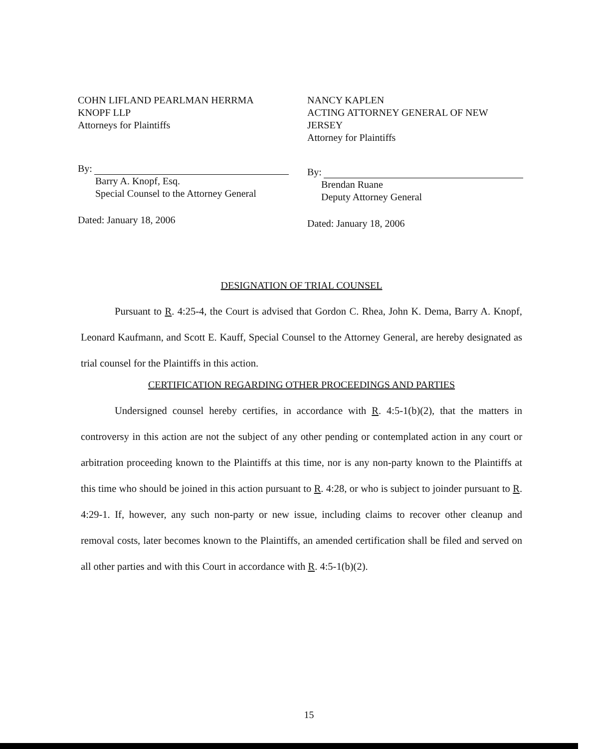COHN LIFLAND PEARLMAN HERRMA
KNOPF LLP
Attorneys for Plaintiffs
By:
Barry A. Knopf, Esq.
Special Counsel to the Attorney General
Dated: January 18, 2006
NANCY KAPLEN
ACTING ATTORNEY GENERAL OF NEW
JERSEY
Attorney for Plaintiffs
By:
Brendan Ruane
Deputy Attorney General
Dated: January 18, 2006
DESIGNATION OF TRIAL COUNSEL
Pursuant to R. 4:25-4, the Court is advised that Gordon C. Rhea, John K. Dema, Barry A. Knopf, Leonard Kaufmann, and Scott E. Kauff, Special Counsel to the Attorney General, are hereby designated as trial counsel for the Plaintiffs in this action.
CERTIFICATION REGARDING OTHER PROCEEDINGS AND PARTIES
Undersigned counsel hereby certifies, in accordance with R. 4:5-1(b)(2), that the matters in controversy in this action are not the subject of any other pending or contemplated action in any court or arbitration proceeding known to the Plaintiffs at this time, nor is any non-party known to the Plaintiffs at this time who should be joined in this action pursuant to R. 4:28, or who is subject to joinder pursuant to R. 4:29-1. If, however, any such non-party or new issue, including claims to recover other cleanup and removal costs, later becomes known to the Plaintiffs, an amended certification shall be filed and served on all other parties and with this Court in accordance with R. 4:5-1(b)(2).
15